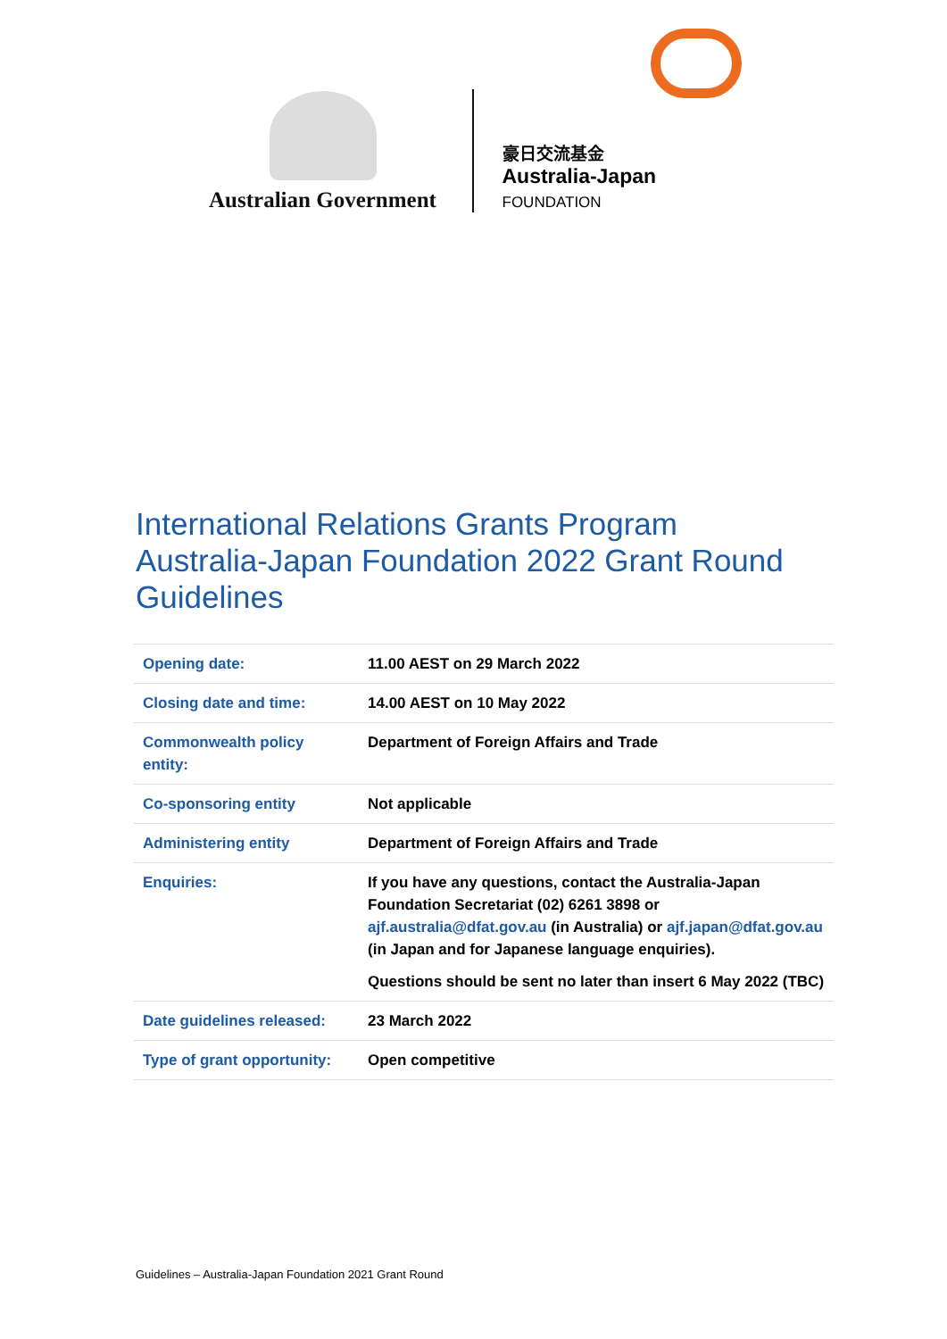Australian Government
豪日交流基金
Australia-Japan FOUNDATION
International Relations Grants Program
Australia-Japan Foundation 2022 Grant Round
Guidelines
| Opening date: | 11.00 AEST on 29 March 2022 |
| Closing date and time: | 14.00 AEST on 10 May 2022 |
| Commonwealth policy entity: | Department of Foreign Affairs and Trade |
| Co-sponsoring entity | Not applicable |
| Administering entity | Department of Foreign Affairs and Trade |
| Enquiries: | If you have any questions, contact the Australia-Japan Foundation Secretariat (02) 6261 3898 or ajf.australia@dfat.gov.au (in Australia) or ajf.japan@dfat.gov.au (in Japan and for Japanese language enquiries). Questions should be sent no later than insert 6 May 2022 (TBC) |
| Date guidelines released: | 23 March 2022 |
| Type of grant opportunity: | Open competitive |
Guidelines – Australia-Japan Foundation 2021 Grant Round